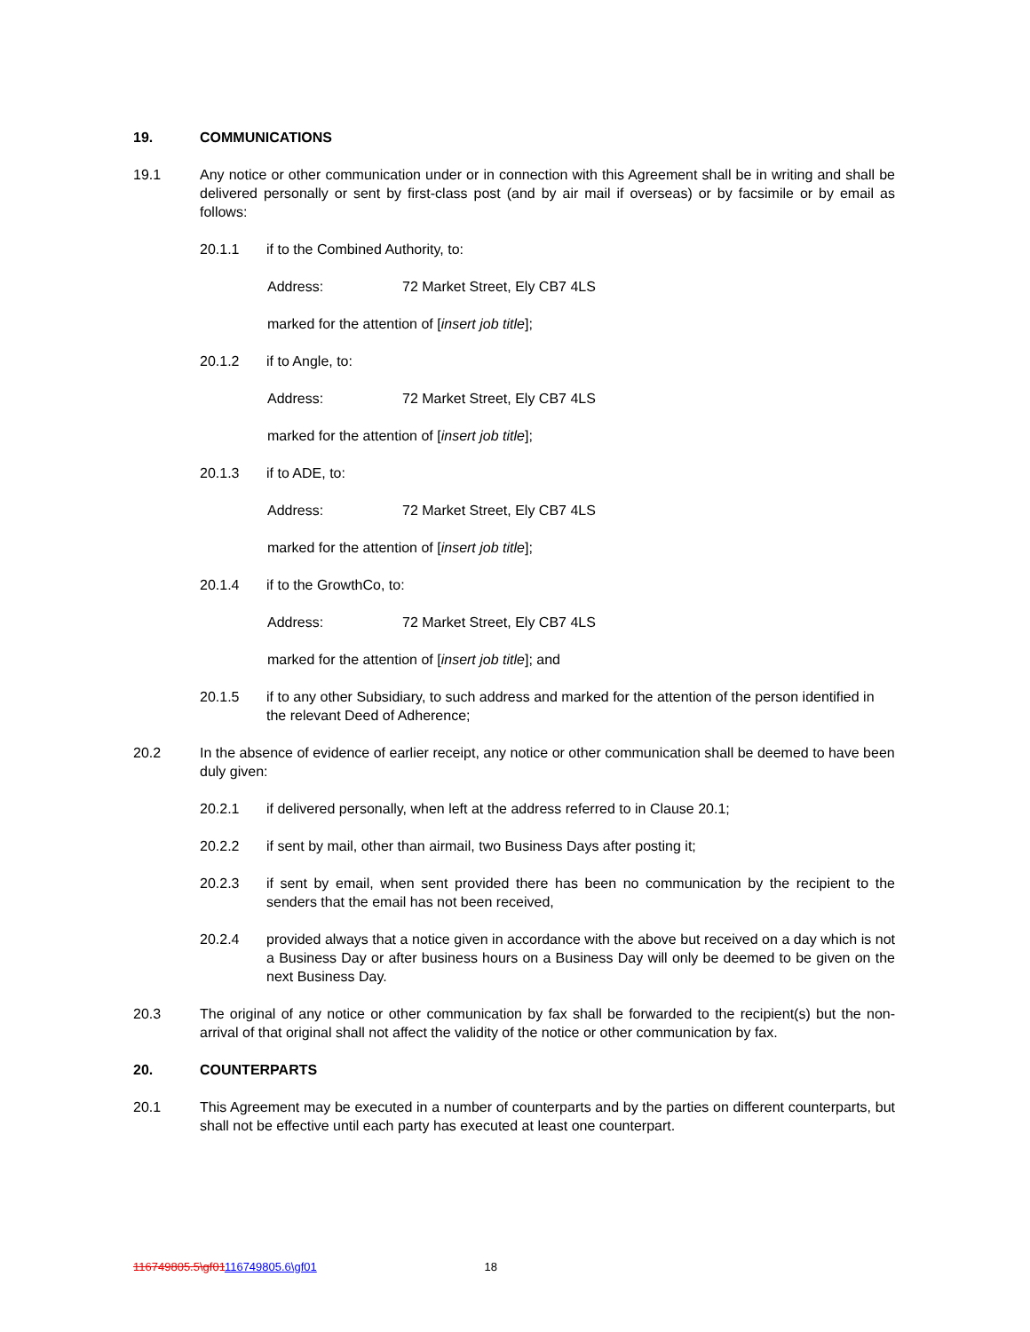19. COMMUNICATIONS
19.1 Any notice or other communication under or in connection with this Agreement shall be in writing and shall be delivered personally or sent by first-class post (and by air mail if overseas) or by facsimile or by email as follows:
20.1.1 if to the Combined Authority, to:
Address: 72 Market Street, Ely CB7 4LS
marked for the attention of [insert job title];
20.1.2 if to Angle, to:
Address: 72 Market Street, Ely CB7 4LS
marked for the attention of [insert job title];
20.1.3 if to ADE, to:
Address: 72 Market Street, Ely CB7 4LS
marked for the attention of [insert job title];
20.1.4 if to the GrowthCo, to:
Address: 72 Market Street, Ely CB7 4LS
marked for the attention of [insert job title]; and
20.1.5 if to any other Subsidiary, to such address and marked for the attention of the person identified in the relevant Deed of Adherence;
20.2 In the absence of evidence of earlier receipt, any notice or other communication shall be deemed to have been duly given:
20.2.1 if delivered personally, when left at the address referred to in Clause 20.1;
20.2.2 if sent by mail, other than airmail, two Business Days after posting it;
20.2.3 if sent by email, when sent provided there has been no communication by the recipient to the senders that the email has not been received,
20.2.4 provided always that a notice given in accordance with the above but received on a day which is not a Business Day or after business hours on a Business Day will only be deemed to be given on the next Business Day.
20.3 The original of any notice or other communication by fax shall be forwarded to the recipient(s) but the non-arrival of that original shall not affect the validity of the notice or other communication by fax.
20. COUNTERPARTS
20.1 This Agreement may be executed in a number of counterparts and by the parties on different counterparts, but shall not be effective until each party has executed at least one counterpart.
116749805.5\gf01116749805.6\gf01 18